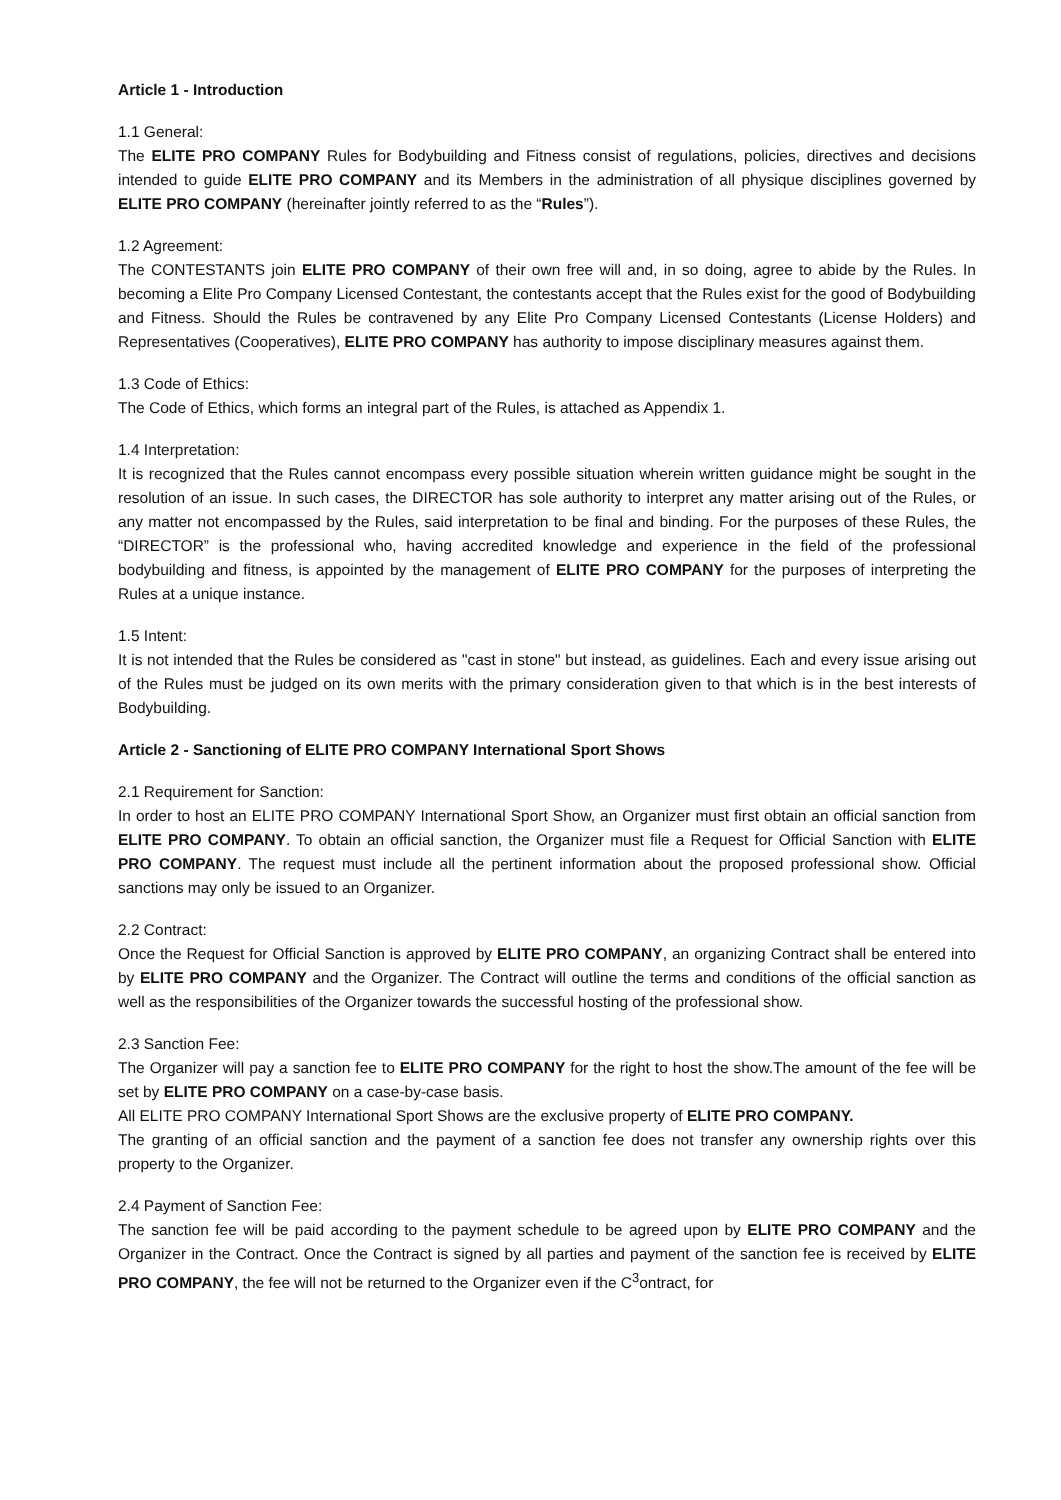Article 1 - Introduction
1.1 General:
The ELITE PRO COMPANY Rules for Bodybuilding and Fitness consist of regulations, policies, directives and decisions intended to guide ELITE PRO COMPANY and its Members in the administration of all physique disciplines governed by ELITE PRO COMPANY (hereinafter jointly referred to as the “Rules”).
1.2 Agreement:
The CONTESTANTS join ELITE PRO COMPANY of their own free will and, in so doing, agree to abide by the Rules. In becoming a Elite Pro Company Licensed Contestant, the contestants accept that the Rules exist for the good of Bodybuilding and Fitness. Should the Rules be contravened by any Elite Pro Company Licensed Contestants (License Holders) and Representatives (Cooperatives), ELITE PRO COMPANY has authority to impose disciplinary measures against them.
1.3 Code of Ethics:
The Code of Ethics, which forms an integral part of the Rules, is attached as Appendix 1.
1.4 Interpretation:
It is recognized that the Rules cannot encompass every possible situation wherein written guidance might be sought in the resolution of an issue. In such cases, the DIRECTOR has sole authority to interpret any matter arising out of the Rules, or any matter not encompassed by the Rules, said interpretation to be final and binding. For the purposes of these Rules, the “DIRECTOR” is the professional who, having accredited knowledge and experience in the field of the professional bodybuilding and fitness, is appointed by the management of ELITE PRO COMPANY for the purposes of interpreting the Rules at a unique instance.
1.5 Intent:
It is not intended that the Rules be considered as "cast in stone" but instead, as guidelines. Each and every issue arising out of the Rules must be judged on its own merits with the primary consideration given to that which is in the best interests of Bodybuilding.
Article 2 - Sanctioning of ELITE PRO COMPANY International Sport Shows
2.1 Requirement for Sanction:
In order to host an ELITE PRO COMPANY International Sport Show, an Organizer must first obtain an official sanction from ELITE PRO COMPANY. To obtain an official sanction, the Organizer must file a Request for Official Sanction with ELITE PRO COMPANY. The request must include all the pertinent information about the proposed professional show. Official sanctions may only be issued to an Organizer.
2.2 Contract:
Once the Request for Official Sanction is approved by ELITE PRO COMPANY, an organizing Contract shall be entered into by ELITE PRO COMPANY and the Organizer. The Contract will outline the terms and conditions of the official sanction as well as the responsibilities of the Organizer towards the successful hosting of the professional show.
2.3 Sanction Fee:
The Organizer will pay a sanction fee to ELITE PRO COMPANY for the right to host the show.The amount of the fee will be set by ELITE PRO COMPANY on a case-by-case basis.
All ELITE PRO COMPANY International Sport Shows are the exclusive property of ELITE PRO COMPANY.
The granting of an official sanction and the payment of a sanction fee does not transfer any ownership rights over this property to the Organizer.
2.4 Payment of Sanction Fee:
The sanction fee will be paid according to the payment schedule to be agreed upon by ELITE PRO COMPANY and the Organizer in the Contract. Once the Contract is signed by all parties and payment of the sanction fee is received by ELITE PRO COMPANY, the fee will not be returned to the Organizer even if the C<sup>3</sup>ontract, for